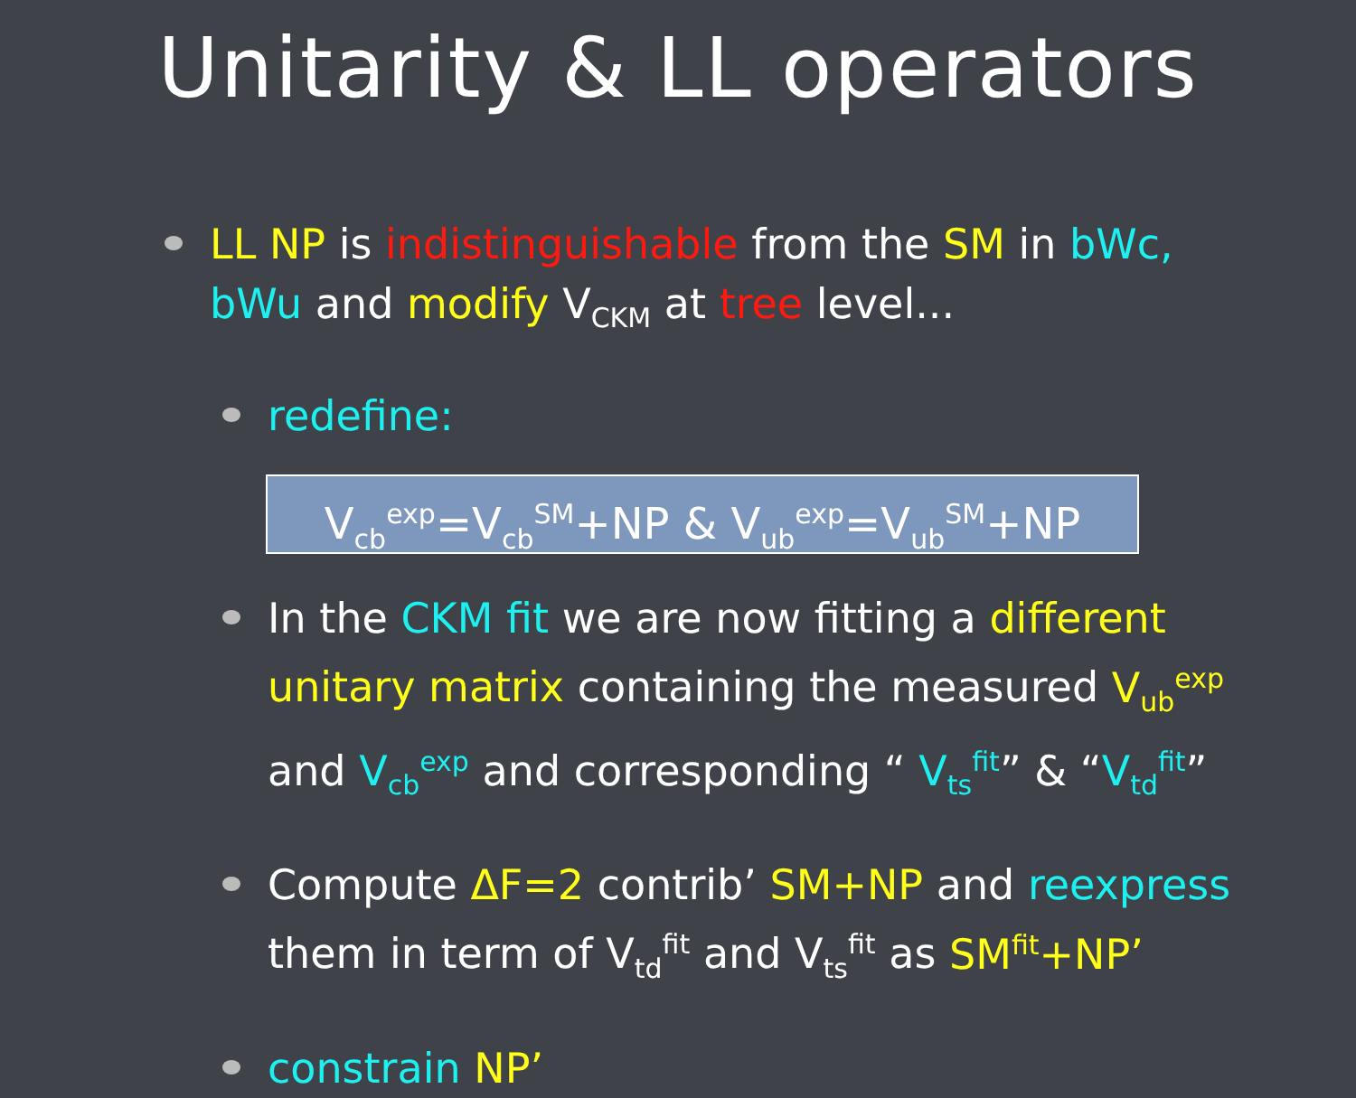Unitarity & LL operators
LL NP is indistinguishable from the SM in bWc, bWu and modify V<sub>CKM</sub> at tree level...
redefine:
V<sub>cb</sub><sup>exp</sup>=V<sub>cb</sub><sup>SM</sup>+NP & V<sub>ub</sub><sup>exp</sup>=V<sub>ub</sub><sup>SM</sup>+NP
In the CKM fit we are now fitting a different unitary matrix containing the measured V<sub>ub</sub><sup>exp</sup> and V<sub>cb</sub><sup>exp</sup> and corresponding “ V<sub>ts</sub><sup>fit</sup>” & “V<sub>td</sub><sup>fit</sup>”
Compute ΔF=2 contrib’ SM+NP and reexpress them in term of V<sub>td</sub><sup>fit</sup> and V<sub>ts</sub><sup>fit</sup> as SM<sup>fit</sup>+NP’
constrain NP’